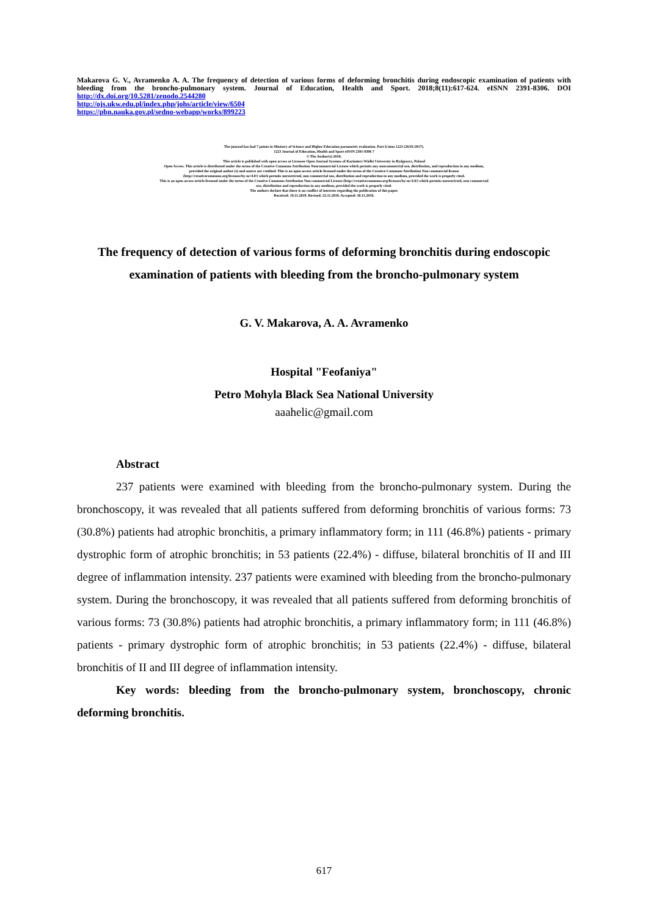Makarova G. V., Avramenko A. A. The frequency of detection of various forms of deforming bronchitis during endoscopic examination of patients with bleeding from the broncho-pulmonary system. Journal of Education, Health and Sport. 2018;8(11):617-624. eISNN 2391-8306. DOI http://dx.doi.org/10.5281/zenodo.2544280
http://ojs.ukw.edu.pl/index.php/johs/article/view/6504
https://pbn.nauka.gov.pl/sedno-webapp/works/899223
The journal has had 7 points in Ministry of Science and Higher Education parametric evaluation. Part b item 1223 (26/01/2017).
1223 Journal of Education, Health and Sport eISSN 2391-8306 7
© The Author(s) 2018;
This article is published with open access at Licensee Open Journal Systems of Kazimierz Wielki University in Bydgoszcz, Poland
Open Access. This article is distributed under the terms of the Creative Commons Attribution Noncommercial License which permits any noncommercial use, distribution, and reproduction in any medium,
provided the original author (s) and source are credited. This is an open access article licensed under the terms of the Creative Commons Attribution Non commercial license
(http://creativecommons.org/licenses/by-nc/4.0/) which permits unrestricted, non commercial use, distribution and reproduction in any medium, provided the work is properly cited.
This is an open access article licensed under the terms of the Creative Commons Attribution Non commercial License (http://creativecommons.org/licenses/by-nc/4.0/) which permits unrestricted, non commercial
use, distribution and reproduction in any medium, provided the work is properly cited.
The authors declare that there is no conflict of interests regarding the publication of this paper.
Received: 19.11.2018. Revised: 22.11.2018. Accepted: 30.11.2018.
The frequency of detection of various forms of deforming bronchitis during endoscopic examination of patients with bleeding from the broncho-pulmonary system
G. V. Makarova, A. A. Avramenko
Hospital "Feofaniya"
Petro Mohyla Black Sea National University
aaahelic@gmail.com
Abstract
237 patients were examined with bleeding from the broncho-pulmonary system. During the bronchoscopy, it was revealed that all patients suffered from deforming bronchitis of various forms: 73 (30.8%) patients had atrophic bronchitis, a primary inflammatory form; in 111 (46.8%) patients - primary dystrophic form of atrophic bronchitis; in 53 patients (22.4%) - diffuse, bilateral bronchitis of II and III degree of inflammation intensity. 237 patients were examined with bleeding from the broncho-pulmonary system. During the bronchoscopy, it was revealed that all patients suffered from deforming bronchitis of various forms: 73 (30.8%) patients had atrophic bronchitis, a primary inflammatory form; in 111 (46.8%) patients - primary dystrophic form of atrophic bronchitis; in 53 patients (22.4%) - diffuse, bilateral bronchitis of II and III degree of inflammation intensity.
Key words: bleeding from the broncho-pulmonary system, bronchoscopy, chronic deforming bronchitis.
617